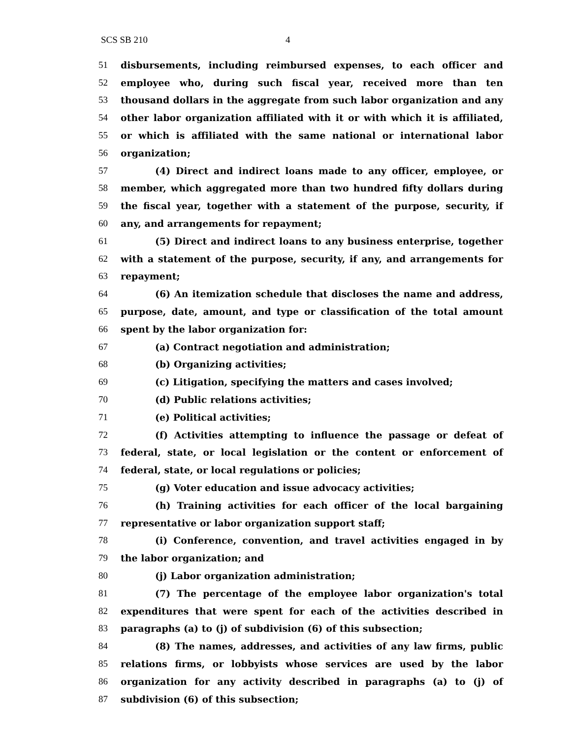SCS SB 210 4
51 disbursements, including reimbursed expenses, to each officer and
52 employee who, during such fiscal year, received more than ten
53 thousand dollars in the aggregate from such labor organization and any
54 other labor organization affiliated with it or with which it is affiliated,
55 or which is affiliated with the same national or international labor
56 organization;
57 (4) Direct and indirect loans made to any officer, employee, or
58 member, which aggregated more than two hundred fifty dollars during
59 the fiscal year, together with a statement of the purpose, security, if
60 any, and arrangements for repayment;
61 (5) Direct and indirect loans to any business enterprise, together
62 with a statement of the purpose, security, if any, and arrangements for
63 repayment;
64 (6) An itemization schedule that discloses the name and address,
65 purpose, date, amount, and type or classification of the total amount
66 spent by the labor organization for:
67 (a) Contract negotiation and administration;
68 (b) Organizing activities;
69 (c) Litigation, specifying the matters and cases involved;
70 (d) Public relations activities;
71 (e) Political activities;
72 (f) Activities attempting to influence the passage or defeat of
73 federal, state, or local legislation or the content or enforcement of
74 federal, state, or local regulations or policies;
75 (g) Voter education and issue advocacy activities;
76 (h) Training activities for each officer of the local bargaining
77 representative or labor organization support staff;
78 (i) Conference, convention, and travel activities engaged in by
79 the labor organization; and
80 (j) Labor organization administration;
81 (7) The percentage of the employee labor organization's total
82 expenditures that were spent for each of the activities described in
83 paragraphs (a) to (j) of subdivision (6) of this subsection;
84 (8) The names, addresses, and activities of any law firms, public
85 relations firms, or lobbyists whose services are used by the labor
86 organization for any activity described in paragraphs (a) to (j) of
87 subdivision (6) of this subsection;